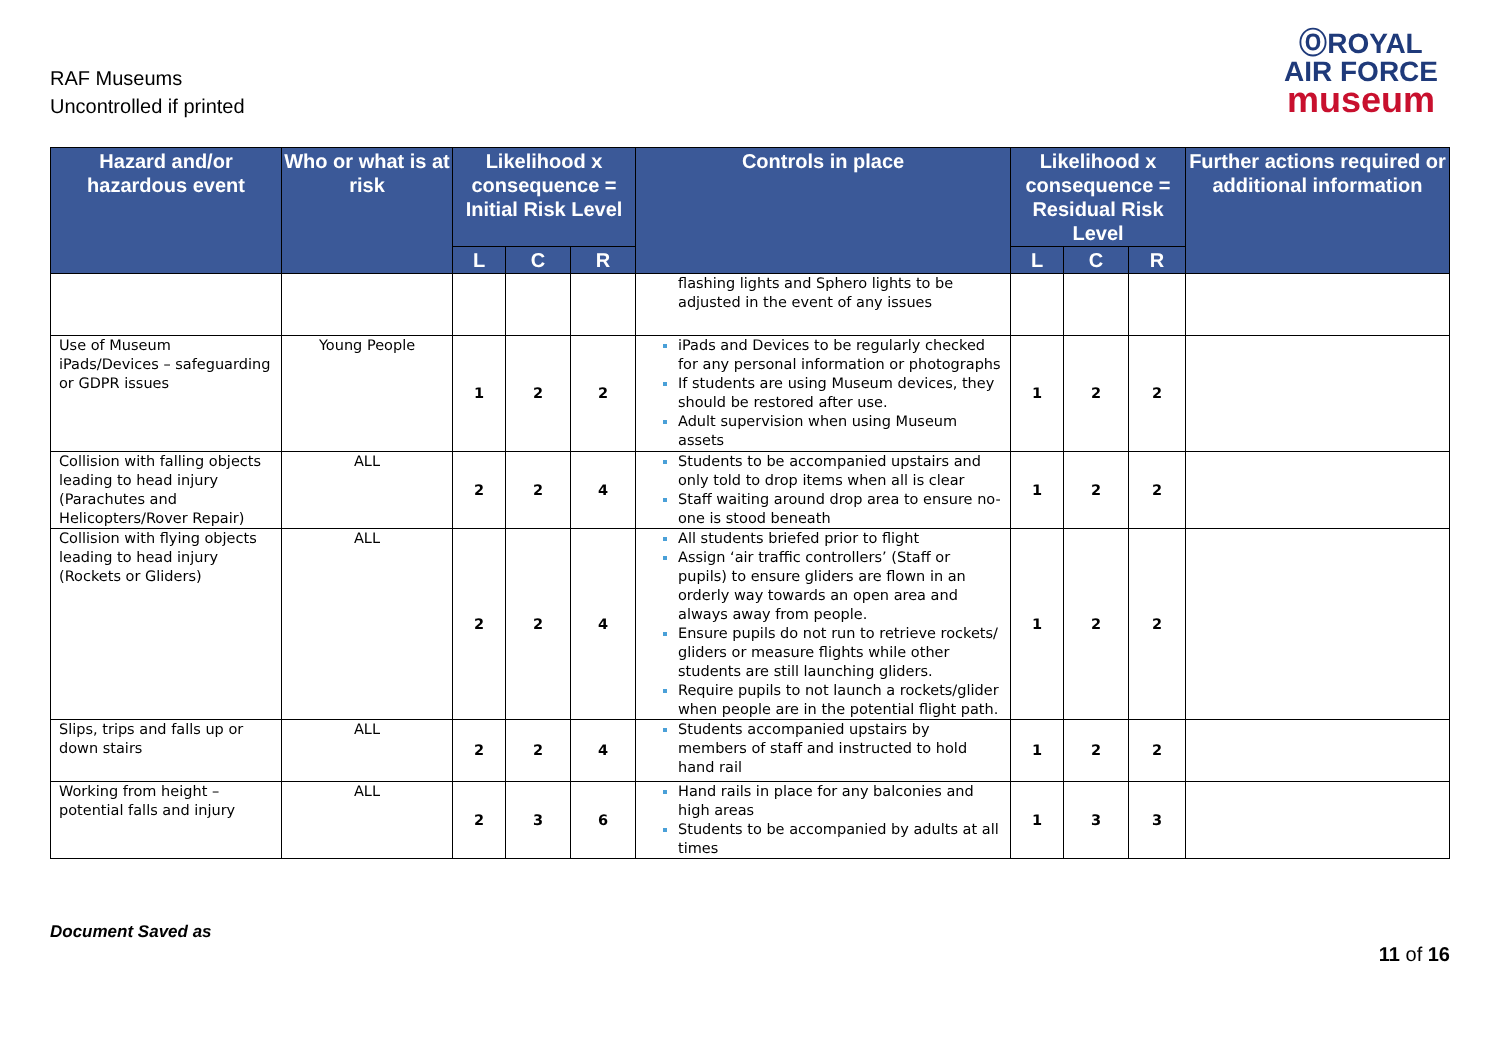RAF Museums
Uncontrolled if printed
ⓄROYAL
AIR FORCE
museum
| Hazard and/or hazardous event | Who or what is at risk | Likelihood x consequence = Initial Risk Level | | | Controls in place | Likelihood x consequence = Residual Risk Level | | | Further actions required or additional information |
| --- | --- | --- | --- | --- | --- | --- | --- | --- | --- |
| | | L | C | R | | L | C | R | |
| | | | | | flashing lights and Sphero lights to be adjusted in the event of any issues | | | | |
| Use of Museum iPads/Devices – safeguarding or GDPR issues | Young People | 1 | 2 | 2 | iPads and Devices to be regularly checked for any personal information or photographs If students are using Museum devices, they should be restored after use. Adult supervision when using Museum assets | 1 | 2 | 2 | |
| Collision with falling objects leading to head injury (Parachutes and Helicopters/Rover Repair) | ALL | 2 | 2 | 4 | Students to be accompanied upstairs and only told to drop items when all is clear Staff waiting around drop area to ensure no-one is stood beneath | 1 | 2 | 2 | |
| Collision with flying objects leading to head injury (Rockets or Gliders) | ALL | 2 | 2 | 4 | All students briefed prior to flight Assign ‘air traffic controllers’ (Staff or pupils) to ensure gliders are flown in an orderly way towards an open area and always away from people. Ensure pupils do not run to retrieve rockets/ gliders or measure flights while other students are still launching gliders. Require pupils to not launch a rockets/glider when people are in the potential flight path. | 1 | 2 | 2 | |
| Slips, trips and falls up or down stairs | ALL | 2 | 2 | 4 | Students accompanied upstairs by members of staff and instructed to hold hand rail | 1 | 2 | 2 | |
| Working from height – potential falls and injury | ALL | 2 | 3 | 6 | Hand rails in place for any balconies and high areas Students to be accompanied by adults at all times | 1 | 3 | 3 | |
Document Saved as
11 of 16